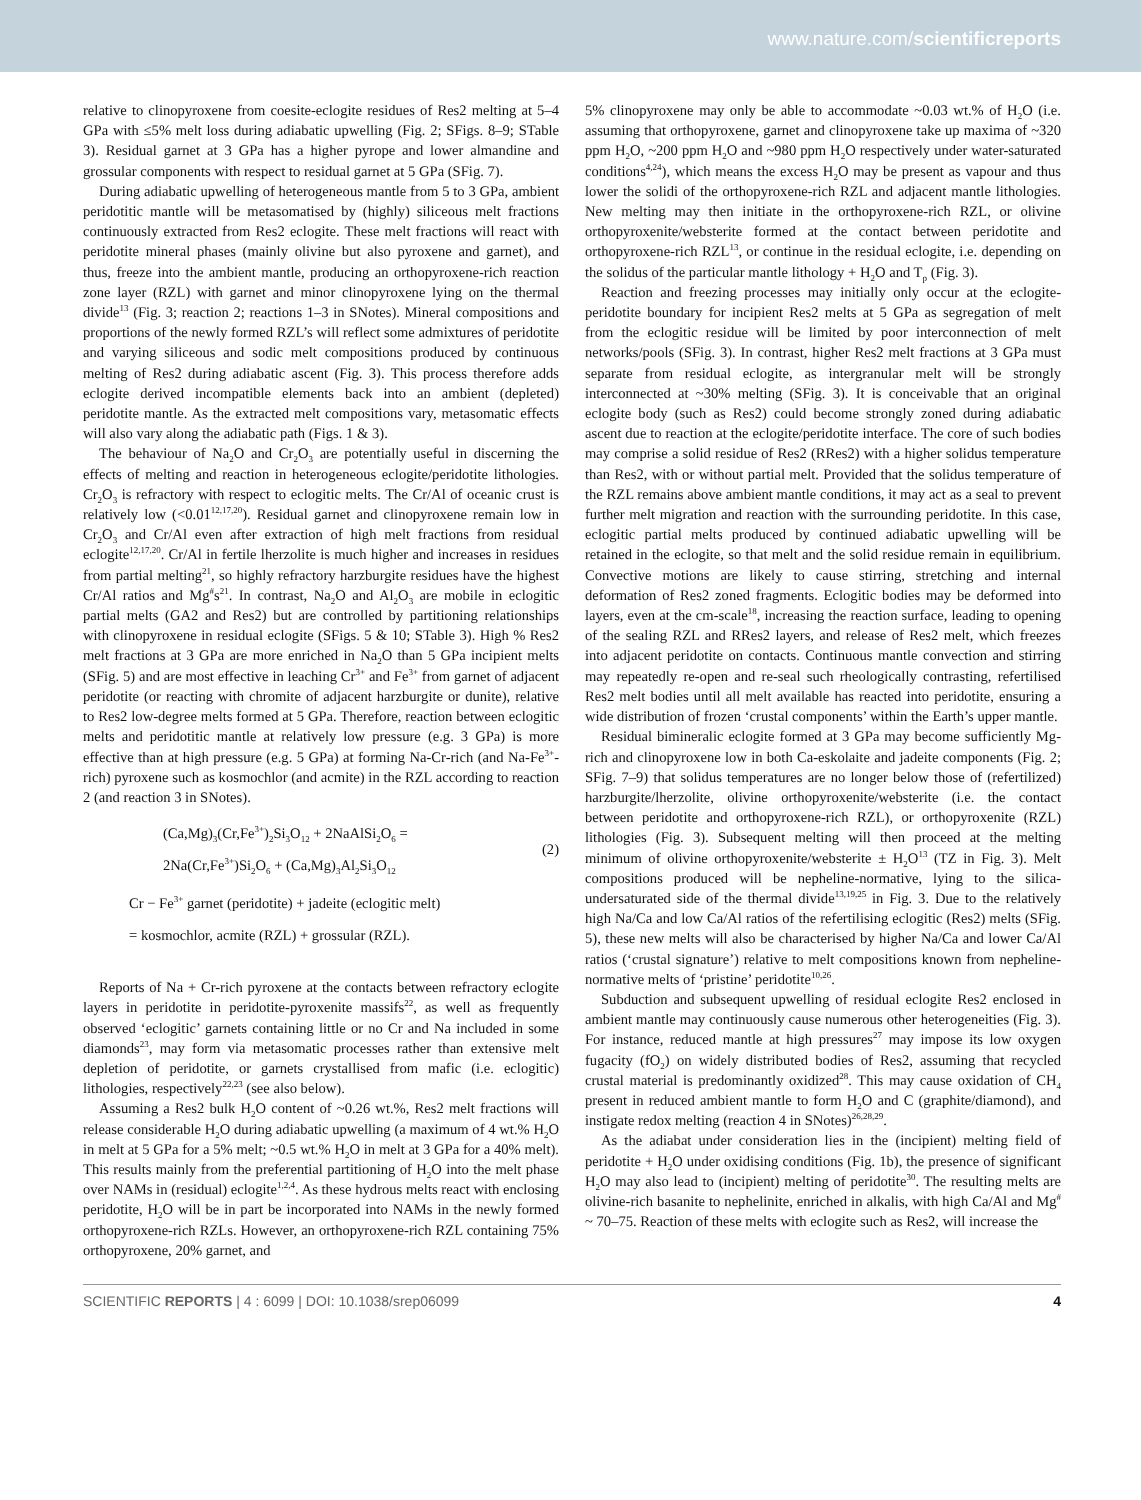www.nature.com/scientificreports
relative to clinopyroxene from coesite-eclogite residues of Res2 melting at 5–4 GPa with ≤5% melt loss during adiabatic upwelling (Fig. 2; SFigs. 8–9; STable 3). Residual garnet at 3 GPa has a higher pyrope and lower almandine and grossular components with respect to residual garnet at 5 GPa (SFig. 7).
During adiabatic upwelling of heterogeneous mantle from 5 to 3 GPa, ambient peridotitic mantle will be metasomatised by (highly) siliceous melt fractions continuously extracted from Res2 eclogite. These melt fractions will react with peridotite mineral phases (mainly olivine but also pyroxene and garnet), and thus, freeze into the ambient mantle, producing an orthopyroxene-rich reaction zone layer (RZL) with garnet and minor clinopyroxene lying on the thermal divide<sup>13</sup> (Fig. 3; reaction 2; reactions 1–3 in SNotes). Mineral compositions and proportions of the newly formed RZL’s will reflect some admixtures of peridotite and varying siliceous and sodic melt compositions produced by continuous melting of Res2 during adiabatic ascent (Fig. 3). This process therefore adds eclogite derived incompatible elements back into an ambient (depleted) peridotite mantle. As the extracted melt compositions vary, metasomatic effects will also vary along the adiabatic path (Figs. 1 & 3).
The behaviour of Na<sub>2</sub>O and Cr<sub>2</sub>O<sub>3</sub> are potentially useful in discerning the effects of melting and reaction in heterogeneous eclogite/peridotite lithologies. Cr<sub>2</sub>O<sub>3</sub> is refractory with respect to eclogitic melts. The Cr/Al of oceanic crust is relatively low (<0.01<sup>12,17,20</sup>). Residual garnet and clinopyroxene remain low in Cr<sub>2</sub>O<sub>3</sub> and Cr/Al even after extraction of high melt fractions from residual eclogite<sup>12,17,20</sup>. Cr/Al in fertile lherzolite is much higher and increases in residues from partial melting<sup>21</sup>, so highly refractory harzburgite residues have the highest Cr/Al ratios and Mg<sup>#</sup>s<sup>21</sup>. In contrast, Na<sub>2</sub>O and Al<sub>2</sub>O<sub>3</sub> are mobile in eclogitic partial melts (GA2 and Res2) but are controlled by partitioning relationships with clinopyroxene in residual eclogite (SFigs. 5 & 10; STable 3). High % Res2 melt fractions at 3 GPa are more enriched in Na<sub>2</sub>O than 5 GPa incipient melts (SFig. 5) and are most effective in leaching Cr<sup>3+</sup> and Fe<sup>3+</sup> from garnet of adjacent peridotite (or reacting with chromite of adjacent harzburgite or dunite), relative to Res2 low-degree melts formed at 5 GPa. Therefore, reaction between eclogitic melts and peridotitic mantle at relatively low pressure (e.g. 3 GPa) is more effective than at high pressure (e.g. 5 GPa) at forming Na-Cr-rich (and Na-Fe<sup>3+</sup>-rich) pyroxene such as kosmochlor (and acmite) in the RZL according to reaction 2 (and reaction 3 in SNotes).
(Ca,Mg)<sub>3</sub>(Cr,Fe<sup>3+</sup>)<sub>2</sub>Si<sub>3</sub>O<sub>12</sub> + 2NaAlSi<sub>2</sub>O<sub>6</sub> =
2Na(Cr,Fe<sup>3+</sup>)Si<sub>2</sub>O<sub>6</sub> + (Ca,Mg)<sub>3</sub>Al<sub>2</sub>Si<sub>3</sub>O<sub>12</sub>
(2)
Cr − Fe<sup>3+</sup> garnet (peridotite) + jadeite (eclogitic melt)
= kosmochlor, acmite (RZL) + grossular (RZL).
Reports of Na + Cr-rich pyroxene at the contacts between refractory eclogite layers in peridotite in peridotite-pyroxenite massifs<sup>22</sup>, as well as frequently observed ‘eclogitic’ garnets containing little or no Cr and Na included in some diamonds<sup>23</sup>, may form via metasomatic processes rather than extensive melt depletion of peridotite, or garnets crystallised from mafic (i.e. eclogitic) lithologies, respectively<sup>22,23</sup> (see also below).
Assuming a Res2 bulk H<sub>2</sub>O content of ~0.26 wt.%, Res2 melt fractions will release considerable H<sub>2</sub>O during adiabatic upwelling (a maximum of 4 wt.% H<sub>2</sub>O in melt at 5 GPa for a 5% melt; ~0.5 wt.% H<sub>2</sub>O in melt at 3 GPa for a 40% melt). This results mainly from the preferential partitioning of H<sub>2</sub>O into the melt phase over NAMs in (residual) eclogite<sup>1,2,4</sup>. As these hydrous melts react with enclosing peridotite, H<sub>2</sub>O will be in part be incorporated into NAMs in the newly formed orthopyroxene-rich RZLs. However, an orthopyroxene-rich RZL containing 75% orthopyroxene, 20% garnet, and
5% clinopyroxene may only be able to accommodate ~0.03 wt.% of H<sub>2</sub>O (i.e. assuming that orthopyroxene, garnet and clinopyroxene take up maxima of ~320 ppm H<sub>2</sub>O, ~200 ppm H<sub>2</sub>O and ~980 ppm H<sub>2</sub>O respectively under water-saturated conditions<sup>4,24</sup>), which means the excess H<sub>2</sub>O may be present as vapour and thus lower the solidi of the orthopyroxene-rich RZL and adjacent mantle lithologies. New melting may then initiate in the orthopyroxene-rich RZL, or olivine orthopyroxenite/websterite formed at the contact between peridotite and orthopyroxene-rich RZL<sup>13</sup>, or continue in the residual eclogite, i.e. depending on the solidus of the particular mantle lithology + H<sub>2</sub>O and T<sub>p</sub> (Fig. 3).
Reaction and freezing processes may initially only occur at the eclogite-peridotite boundary for incipient Res2 melts at 5 GPa as segregation of melt from the eclogitic residue will be limited by poor interconnection of melt networks/pools (SFig. 3). In contrast, higher Res2 melt fractions at 3 GPa must separate from residual eclogite, as intergranular melt will be strongly interconnected at ~30% melting (SFig. 3). It is conceivable that an original eclogite body (such as Res2) could become strongly zoned during adiabatic ascent due to reaction at the eclogite/peridotite interface. The core of such bodies may comprise a solid residue of Res2 (RRes2) with a higher solidus temperature than Res2, with or without partial melt. Provided that the solidus temperature of the RZL remains above ambient mantle conditions, it may act as a seal to prevent further melt migration and reaction with the surrounding peridotite. In this case, eclogitic partial melts produced by continued adiabatic upwelling will be retained in the eclogite, so that melt and the solid residue remain in equilibrium. Convective motions are likely to cause stirring, stretching and internal deformation of Res2 zoned fragments. Eclogitic bodies may be deformed into layers, even at the cm-scale<sup>18</sup>, increasing the reaction surface, leading to opening of the sealing RZL and RRes2 layers, and release of Res2 melt, which freezes into adjacent peridotite on contacts. Continuous mantle convection and stirring may repeatedly re-open and re-seal such rheologically contrasting, refertilised Res2 melt bodies until all melt available has reacted into peridotite, ensuring a wide distribution of frozen ‘crustal components’ within the Earth’s upper mantle.
Residual bimineralic eclogite formed at 3 GPa may become sufficiently Mg-rich and clinopyroxene low in both Ca-eskolaite and jadeite components (Fig. 2; SFig. 7–9) that solidus temperatures are no longer below those of (refertilized) harzburgite/lherzolite, olivine orthopyroxenite/websterite (i.e. the contact between peridotite and orthopyroxene-rich RZL), or orthopyroxenite (RZL) lithologies (Fig. 3). Subsequent melting will then proceed at the melting minimum of olivine orthopyroxenite/websterite ± H<sub>2</sub>O<sup>13</sup> (TZ in Fig. 3). Melt compositions produced will be nepheline-normative, lying to the silica-undersaturated side of the thermal divide<sup>13,19,25</sup> in Fig. 3. Due to the relatively high Na/Ca and low Ca/Al ratios of the refertilising eclogitic (Res2) melts (SFig. 5), these new melts will also be characterised by higher Na/Ca and lower Ca/Al ratios (‘crustal signature’) relative to melt compositions known from nepheline-normative melts of ‘pristine’ peridotite<sup>10,26</sup>.
Subduction and subsequent upwelling of residual eclogite Res2 enclosed in ambient mantle may continuously cause numerous other heterogeneities (Fig. 3). For instance, reduced mantle at high pressures<sup>27</sup> may impose its low oxygen fugacity (fO<sub>2</sub>) on widely distributed bodies of Res2, assuming that recycled crustal material is predominantly oxidized<sup>28</sup>. This may cause oxidation of CH<sub>4</sub> present in reduced ambient mantle to form H<sub>2</sub>O and C (graphite/diamond), and instigate redox melting (reaction 4 in SNotes)<sup>26,28,29</sup>.
As the adiabat under consideration lies in the (incipient) melting field of peridotite + H<sub>2</sub>O under oxidising conditions (Fig. 1b), the presence of significant H<sub>2</sub>O may also lead to (incipient) melting of peridotite<sup>30</sup>. The resulting melts are olivine-rich basanite to nephelinite, enriched in alkalis, with high Ca/Al and Mg<sup>#</sup> ~ 70–75. Reaction of these melts with eclogite such as Res2, will increase the
SCIENTIFIC REPORTS | 4 : 6099 | DOI: 10.1038/srep06099 4